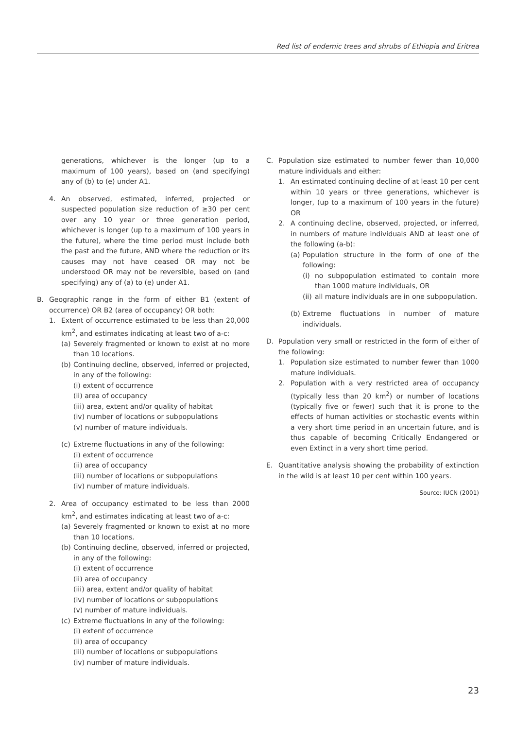Red list of endemic trees and shrubs of Ethiopia and Eritrea
generations, whichever is the longer (up to a maximum of 100 years), based on (and specifying) any of (b) to (e) under A1.
4. An observed, estimated, inferred, projected or suspected population size reduction of ≥30 per cent over any 10 year or three generation period, whichever is longer (up to a maximum of 100 years in the future), where the time period must include both the past and the future, AND where the reduction or its causes may not have ceased OR may not be understood OR may not be reversible, based on (and specifying) any of (a) to (e) under A1.
B. Geographic range in the form of either B1 (extent of occurrence) OR B2 (area of occupancy) OR both:
1. Extent of occurrence estimated to be less than 20,000 km<sup>2</sup>, and estimates indicating at least two of a-c:
(a) Severely fragmented or known to exist at no more than 10 locations.
(b) Continuing decline, observed, inferred or projected, in any of the following:
(i) extent of occurrence
(ii) area of occupancy
(iii) area, extent and/or quality of habitat
(iv) number of locations or subpopulations
(v) number of mature individuals.
(c) Extreme fluctuations in any of the following:
(i) extent of occurrence
(ii) area of occupancy
(iii) number of locations or subpopulations
(iv) number of mature individuals.
2. Area of occupancy estimated to be less than 2000 km<sup>2</sup>, and estimates indicating at least two of a-c:
(a) Severely fragmented or known to exist at no more than 10 locations.
(b) Continuing decline, observed, inferred or projected, in any of the following:
(i) extent of occurrence
(ii) area of occupancy
(iii) area, extent and/or quality of habitat
(iv) number of locations or subpopulations
(v) number of mature individuals.
(c) Extreme fluctuations in any of the following:
(i) extent of occurrence
(ii) area of occupancy
(iii) number of locations or subpopulations
(iv) number of mature individuals.
C. Population size estimated to number fewer than 10,000 mature individuals and either:
1. An estimated continuing decline of at least 10 per cent within 10 years or three generations, whichever is longer, (up to a maximum of 100 years in the future) OR
2. A continuing decline, observed, projected, or inferred, in numbers of mature individuals AND at least one of the following (a-b):
(a) Population structure in the form of one of the following:
(i) no subpopulation estimated to contain more than 1000 mature individuals, OR
(ii) all mature individuals are in one subpopulation.
(b) Extreme fluctuations in number of mature individuals.
D. Population very small or restricted in the form of either of the following:
1. Population size estimated to number fewer than 1000 mature individuals.
2. Population with a very restricted area of occupancy (typically less than 20 km<sup>2</sup>) or number of locations (typically five or fewer) such that it is prone to the effects of human activities or stochastic events within a very short time period in an uncertain future, and is thus capable of becoming Critically Endangered or even Extinct in a very short time period.
E. Quantitative analysis showing the probability of extinction in the wild is at least 10 per cent within 100 years.
Source: IUCN (2001)
23